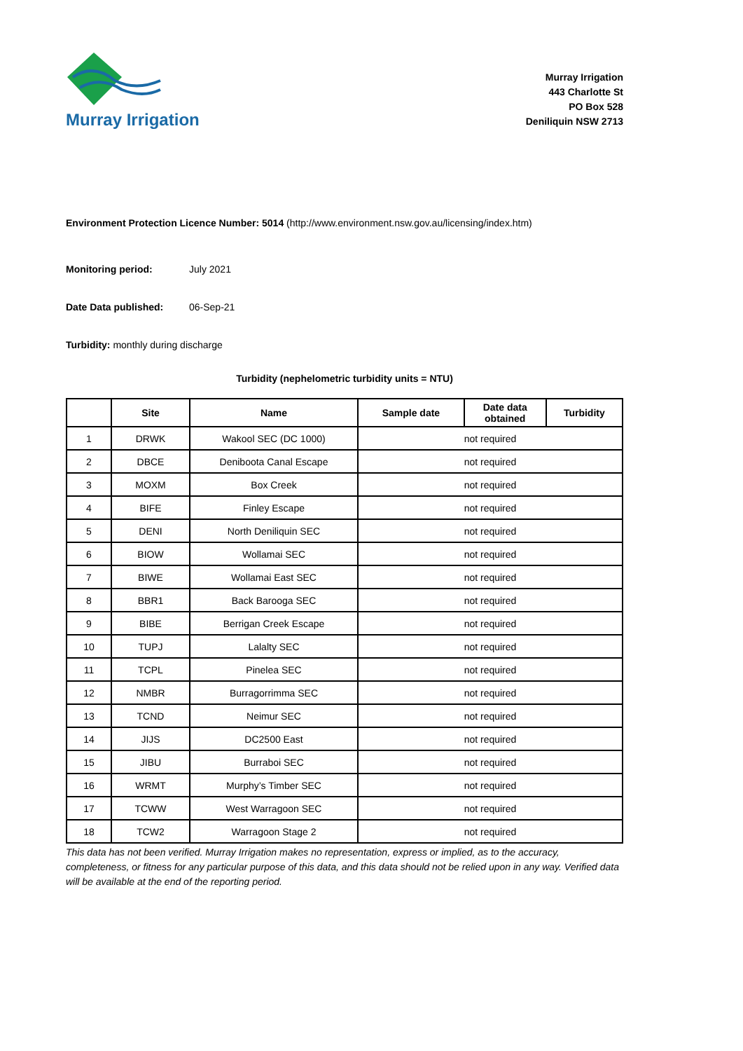Murray Irrigation
Murray Irrigation
443 Charlotte St
PO Box 528
Deniliquin NSW 2713
Environment Protection Licence Number: 5014 (http://www.environment.nsw.gov.au/licensing/index.htm)
Monitoring period: July 2021
Date Data published: 06-Sep-21
Turbidity: monthly during discharge
Turbidity (nephelometric turbidity units = NTU)
| | Site | Name | Sample date | Date data obtained | Turbidity |
| --- | --- | --- | --- | --- | --- |
| 1 | DRWK | Wakool SEC (DC 1000) | not required | | |
| 2 | DBCE | Deniboota Canal Escape | not required | | |
| 3 | MOXM | Box Creek | not required | | |
| 4 | BIFE | Finley Escape | not required | | |
| 5 | DENI | North Deniliquin SEC | not required | | |
| 6 | BIOW | Wollamai SEC | not required | | |
| 7 | BIWE | Wollamai East SEC | not required | | |
| 8 | BBR1 | Back Barooga SEC | not required | | |
| 9 | BIBE | Berrigan Creek Escape | not required | | |
| 10 | TUPJ | Lalalty SEC | not required | | |
| 11 | TCPL | Pinelea SEC | not required | | |
| 12 | NMBR | Burragorrimma SEC | not required | | |
| 13 | TCND | Neimur SEC | not required | | |
| 14 | JIJS | DC2500 East | not required | | |
| 15 | JIBU | Burraboi SEC | not required | | |
| 16 | WRMT | Murphy’s Timber SEC | not required | | |
| 17 | TCWW | West Warragoon SEC | not required | | |
| 18 | TCW2 | Warragoon Stage 2 | not required | | |
This data has not been verified. Murray Irrigation makes no representation, express or implied, as to the accuracy, completeness, or fitness for any particular purpose of this data, and this data should not be relied upon in any way. Verified data will be available at the end of the reporting period.